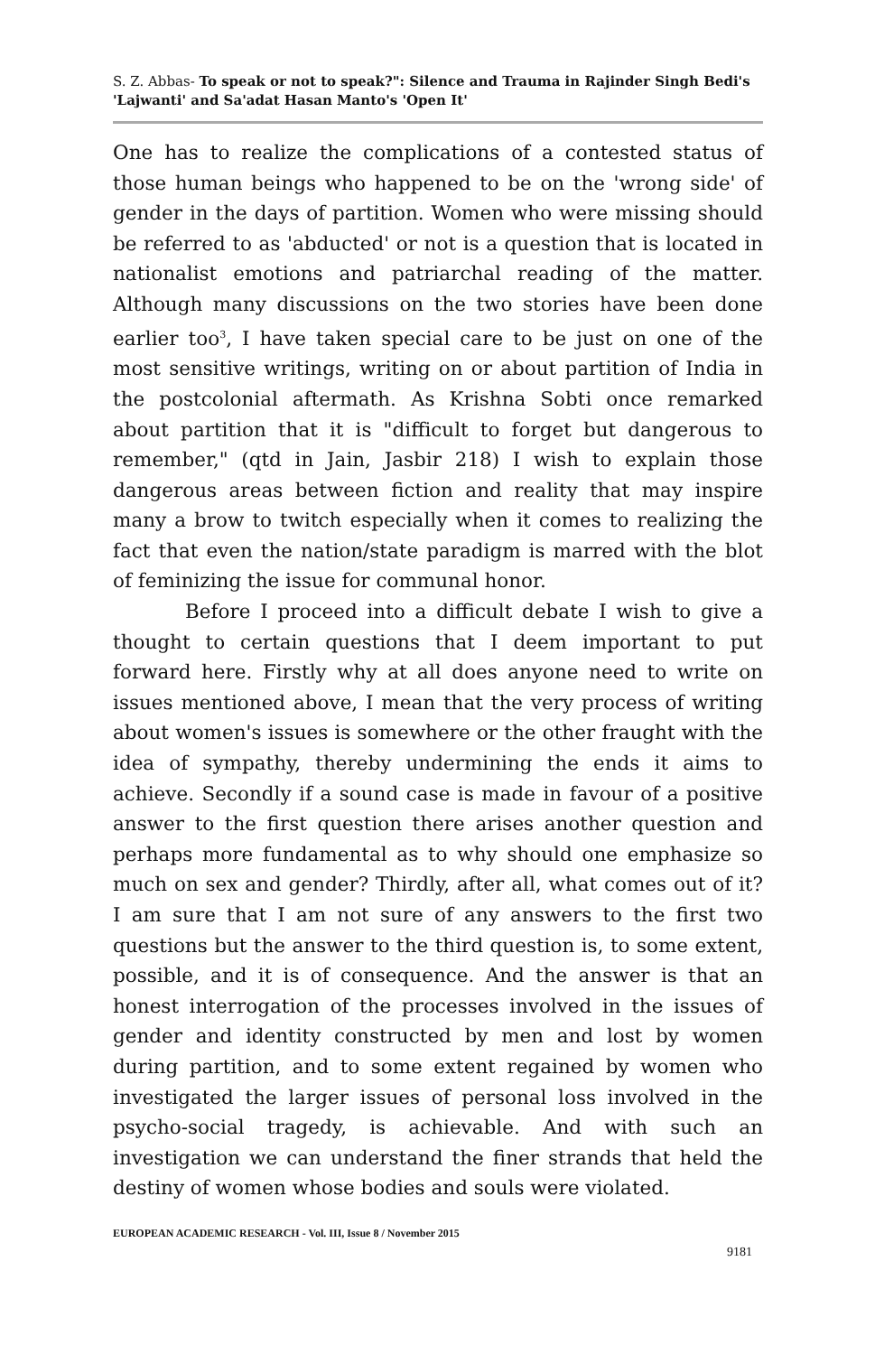S. Z. Abbas- To speak or not to speak?": Silence and Trauma in Rajinder Singh Bedi's 'Lajwanti' and Sa'adat Hasan Manto's 'Open It'
One has to realize the complications of a contested status of those human beings who happened to be on the 'wrong side' of gender in the days of partition. Women who were missing should be referred to as 'abducted' or not is a question that is located in nationalist emotions and patriarchal reading of the matter. Although many discussions on the two stories have been done earlier too<sup>3</sup>, I have taken special care to be just on one of the most sensitive writings, writing on or about partition of India in the postcolonial aftermath. As Krishna Sobti once remarked about partition that it is "difficult to forget but dangerous to remember," (qtd in Jain, Jasbir 218) I wish to explain those dangerous areas between fiction and reality that may inspire many a brow to twitch especially when it comes to realizing the fact that even the nation/state paradigm is marred with the blot of feminizing the issue for communal honor.
Before I proceed into a difficult debate I wish to give a thought to certain questions that I deem important to put forward here. Firstly why at all does anyone need to write on issues mentioned above, I mean that the very process of writing about women's issues is somewhere or the other fraught with the idea of sympathy, thereby undermining the ends it aims to achieve. Secondly if a sound case is made in favour of a positive answer to the first question there arises another question and perhaps more fundamental as to why should one emphasize so much on sex and gender? Thirdly, after all, what comes out of it? I am sure that I am not sure of any answers to the first two questions but the answer to the third question is, to some extent, possible, and it is of consequence. And the answer is that an honest interrogation of the processes involved in the issues of gender and identity constructed by men and lost by women during partition, and to some extent regained by women who investigated the larger issues of personal loss involved in the psycho-social tragedy, is achievable. And with such an investigation we can understand the finer strands that held the destiny of women whose bodies and souls were violated.
EUROPEAN ACADEMIC RESEARCH - Vol. III, Issue 8 / November 2015
9181